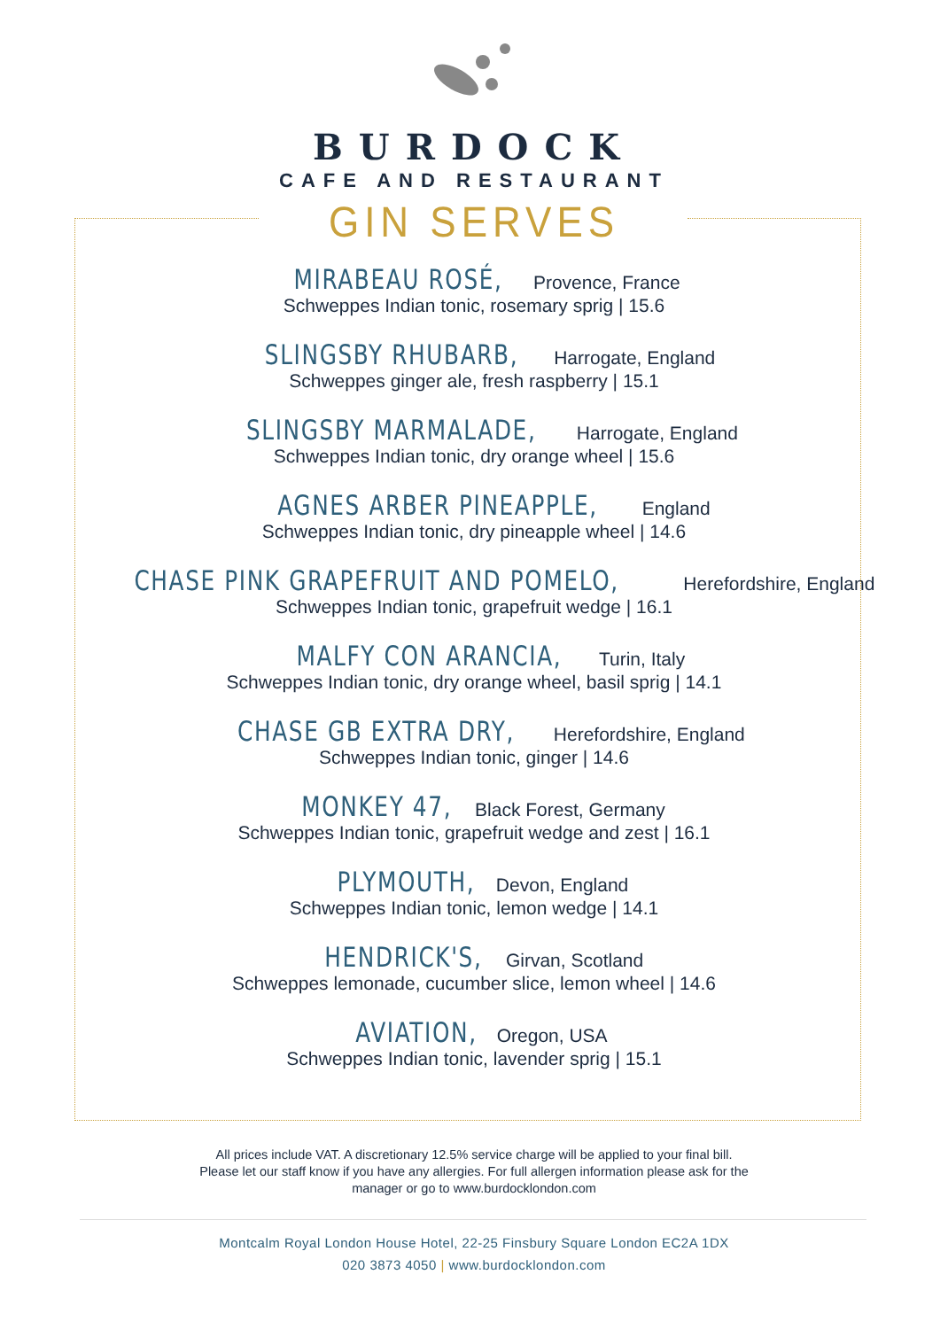BURDOCK
CAFE AND RESTAURANT
GIN SERVES
MIRABEAU ROSÉ, Provence, France
Schweppes Indian tonic, rosemary sprig | 15.6
SLINGSBY RHUBARB, Harrogate, England
Schweppes ginger ale, fresh raspberry | 15.1
SLINGSBY MARMALADE, Harrogate, England
Schweppes Indian tonic, dry orange wheel | 15.6
AGNES ARBER PINEAPPLE, England
Schweppes Indian tonic, dry pineapple wheel | 14.6
CHASE PINK GRAPEFRUIT AND POMELO, Herefordshire, England
Schweppes Indian tonic, grapefruit wedge | 16.1
MALFY CON ARANCIA, Turin, Italy
Schweppes Indian tonic, dry orange wheel, basil sprig | 14.1
CHASE GB EXTRA DRY, Herefordshire, England
Schweppes Indian tonic, ginger | 14.6
MONKEY 47, Black Forest, Germany
Schweppes Indian tonic, grapefruit wedge and zest | 16.1
PLYMOUTH, Devon, England
Schweppes Indian tonic, lemon wedge | 14.1
HENDRICK'S, Girvan, Scotland
Schweppes lemonade, cucumber slice, lemon wheel | 14.6
AVIATION, Oregon, USA
Schweppes Indian tonic, lavender sprig | 15.1
All prices include VAT. A discretionary 12.5% service charge will be applied to your final bill.
Please let our staff know if you have any allergies. For full allergen information please ask for the
manager or go to www.burdocklondon.com
Montcalm Royal London House Hotel, 22-25 Finsbury Square London EC2A 1DX
020 3873 4050 | www.burdocklondon.com